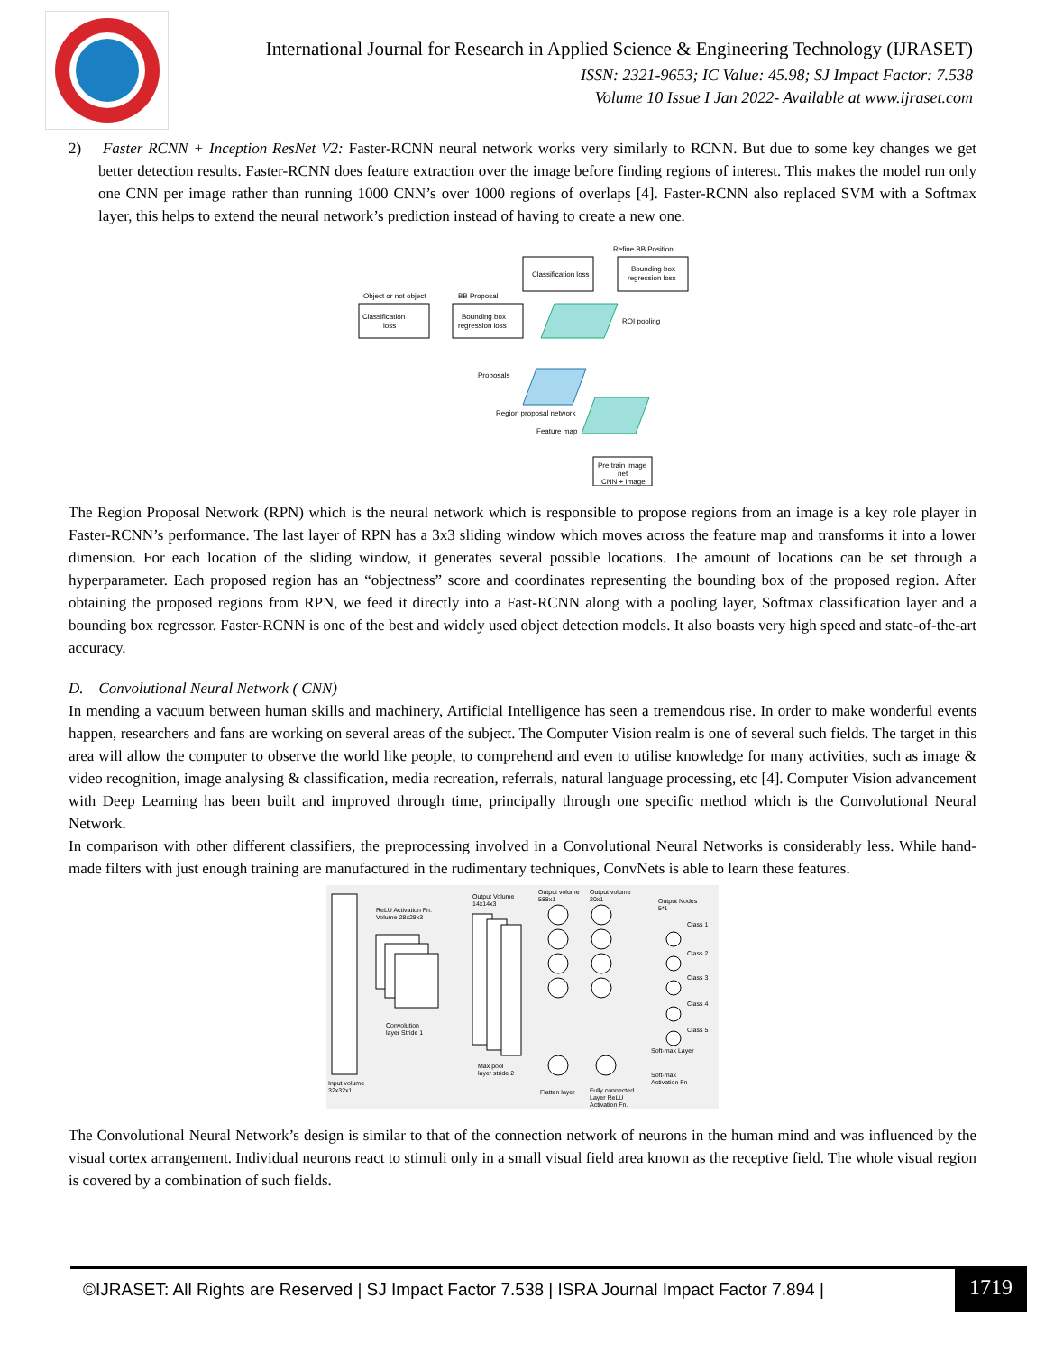International Journal for Research in Applied Science & Engineering Technology (IJRASET)
ISSN: 2321-9653; IC Value: 45.98; SJ Impact Factor: 7.538
Volume 10 Issue I Jan 2022- Available at www.ijraset.com
2) Faster RCNN + Inception ResNet V2: Faster-RCNN neural network works very similarly to RCNN. But due to some key changes we get better detection results. Faster-RCNN does feature extraction over the image before finding regions of interest. This makes the model run only one CNN per image rather than running 1000 CNN’s over 1000 regions of overlaps [4]. Faster-RCNN also replaced SVM with a Softmax layer, this helps to extend the neural network’s prediction instead of having to create a new one.
Refine BB Position
Classification loss
Bounding box
regression loss
Object or not object
BB Proposal
Classification
loss
Bounding box
regression loss
ROI pooling
Proposals
Region proposal network
Feature map
Pre train image
net
CNN + Image
The Region Proposal Network (RPN) which is the neural network which is responsible to propose regions from an image is a key role player in Faster-RCNN’s performance. The last layer of RPN has a 3x3 sliding window which moves across the feature map and transforms it into a lower dimension. For each location of the sliding window, it generates several possible locations. The amount of locations can be set through a hyperparameter. Each proposed region has an “objectness” score and coordinates representing the bounding box of the proposed region. After obtaining the proposed regions from RPN, we feed it directly into a Fast-RCNN along with a pooling layer, Softmax classification layer and a bounding box regressor. Faster-RCNN is one of the best and widely used object detection models. It also boasts very high speed and state-of-the-art accuracy.
D. Convolutional Neural Network ( CNN)
In mending a vacuum between human skills and machinery, Artificial Intelligence has seen a tremendous rise. In order to make wonderful events happen, researchers and fans are working on several areas of the subject. The Computer Vision realm is one of several such fields. The target in this area will allow the computer to observe the world like people, to comprehend and even to utilise knowledge for many activities, such as image & video recognition, image analysing & classification, media recreation, referrals, natural language processing, etc [4]. Computer Vision advancement with Deep Learning has been built and improved through time, principally through one specific method which is the Convolutional Neural Network.
In comparison with other different classifiers, the preprocessing involved in a Convolutional Neural Networks is considerably less. While hand-made filters with just enough training are manufactured in the rudimentary techniques, ConvNets is able to learn these features.
Input volume
32x32x1
ReLU Activation Fn.
Volume-28x28x3
Convolution
layer Stride 1
Output Volume
14x14x3
Max pool
layer stride 2
Output volume
588x1
Output volume
20x1
Flatten layer
Fully connected
Layer ReLU
Activation Fn.
Output Nodes
5*1
Class 1
Class 2
Class 3
Class 4
Class 5
Soft-max Layer
Soft-max
Activation Fn
The Convolutional Neural Network’s design is similar to that of the connection network of neurons in the human mind and was influenced by the visual cortex arrangement. Individual neurons react to stimuli only in a small visual field area known as the receptive field. The whole visual region is covered by a combination of such fields.
©IJRASET: All Rights are Reserved | SJ Impact Factor 7.538 | ISRA Journal Impact Factor 7.894 | 1719